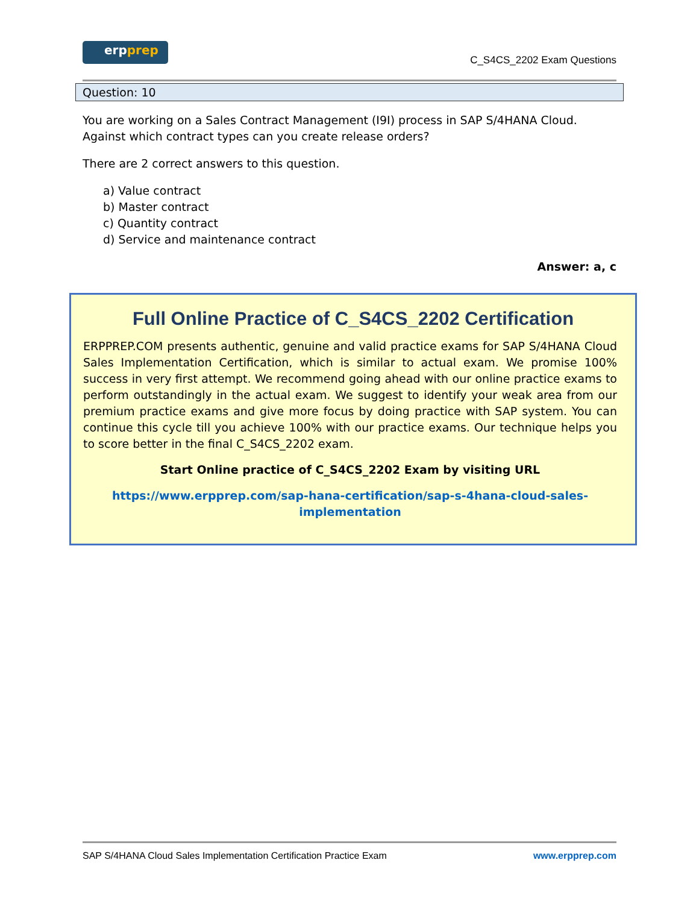erpprep
C_S4CS_2202 Exam Questions
Question: 10
You are working on a Sales Contract Management (I9I) process in SAP S/4HANA Cloud. Against which contract types can you create release orders?
There are 2 correct answers to this question.
a) Value contract
b) Master contract
c) Quantity contract
d) Service and maintenance contract
Answer: a, c
Full Online Practice of C_S4CS_2202 Certification
ERPPREP.COM presents authentic, genuine and valid practice exams for SAP S/4HANA Cloud Sales Implementation Certification, which is similar to actual exam. We promise 100% success in very first attempt. We recommend going ahead with our online practice exams to perform outstandingly in the actual exam. We suggest to identify your weak area from our premium practice exams and give more focus by doing practice with SAP system. You can continue this cycle till you achieve 100% with our practice exams. Our technique helps you to score better in the final C_S4CS_2202 exam.
Start Online practice of C_S4CS_2202 Exam by visiting URL
https://www.erpprep.com/sap-hana-certification/sap-s-4hana-cloud-sales-implementation
SAP S/4HANA Cloud Sales Implementation Certification Practice Exam www.erpprep.com